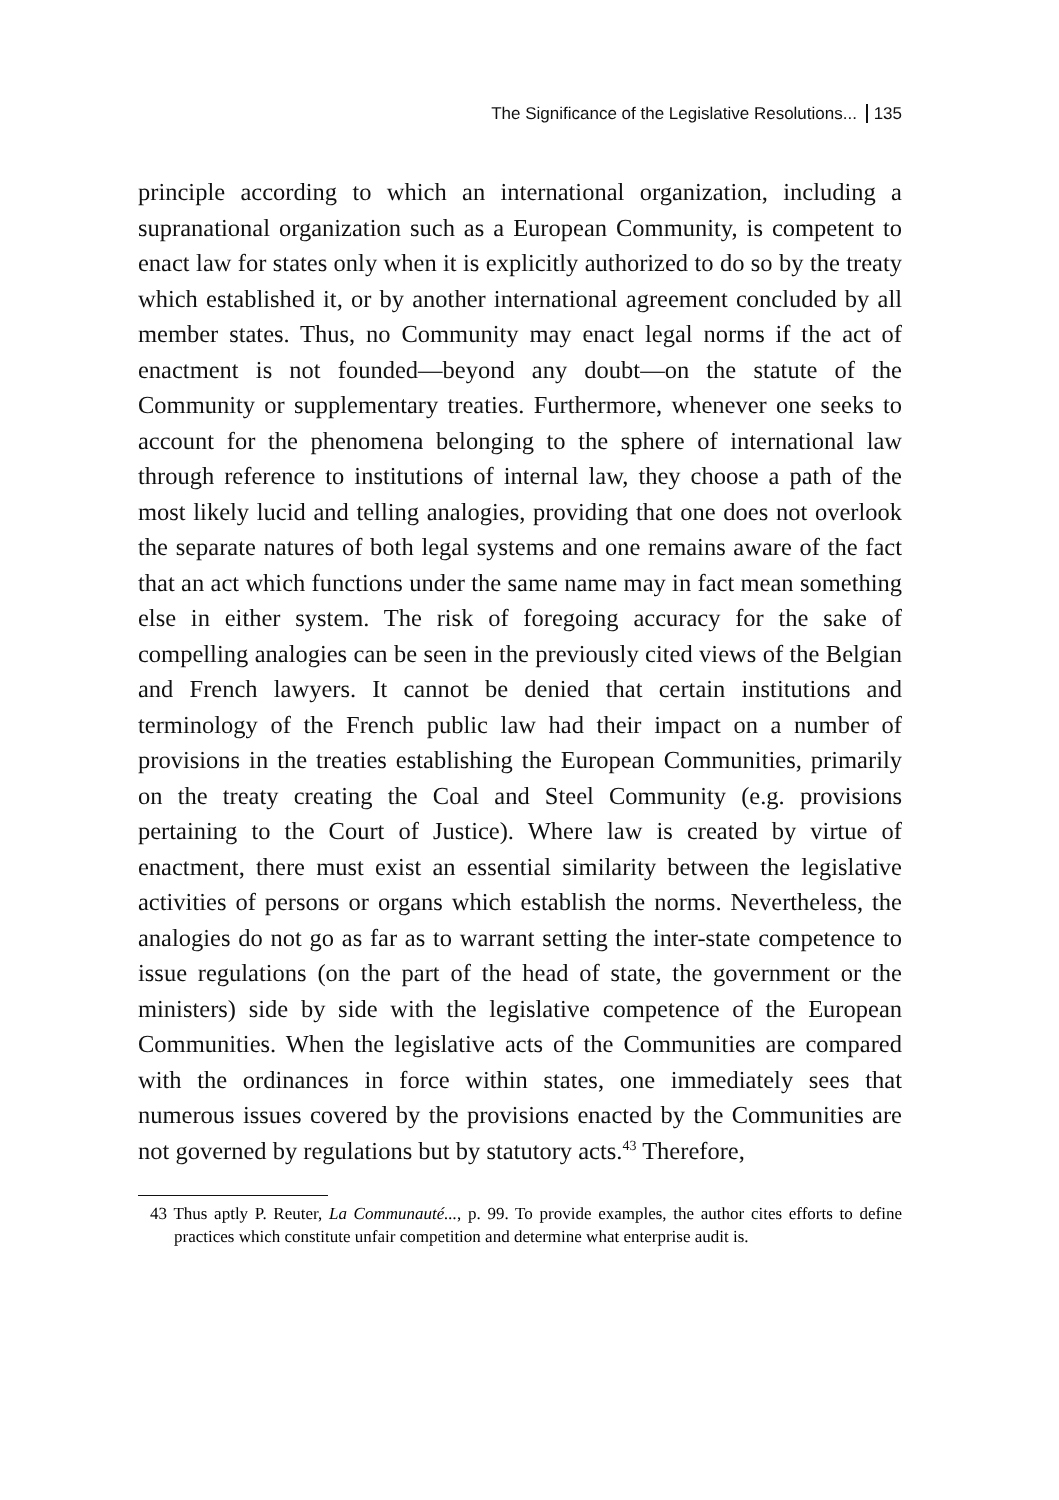The Significance of the Legislative Resolutions... 135
principle according to which an international organization, including a supranational organization such as a European Community, is competent to enact law for states only when it is explicitly authorized to do so by the treaty which established it, or by another international agreement concluded by all member states. Thus, no Community may enact legal norms if the act of enactment is not founded—beyond any doubt—on the statute of the Community or supplementary treaties. Furthermore, whenever one seeks to account for the phenomena belonging to the sphere of international law through reference to institutions of internal law, they choose a path of the most likely lucid and telling analogies, providing that one does not overlook the separate natures of both legal systems and one remains aware of the fact that an act which functions under the same name may in fact mean something else in either system. The risk of foregoing accuracy for the sake of compelling analogies can be seen in the previously cited views of the Belgian and French lawyers. It cannot be denied that certain institutions and terminology of the French public law had their impact on a number of provisions in the treaties establishing the European Communities, primarily on the treaty creating the Coal and Steel Community (e.g. provisions pertaining to the Court of Justice). Where law is created by virtue of enactment, there must exist an essential similarity between the legislative activities of persons or organs which establish the norms. Nevertheless, the analogies do not go as far as to warrant setting the inter-state competence to issue regulations (on the part of the head of state, the government or the ministers) side by side with the legislative competence of the European Communities. When the legislative acts of the Communities are compared with the ordinances in force within states, one immediately sees that numerous issues covered by the provisions enacted by the Communities are not governed by regulations but by statutory acts.<sup>43</sup> Therefore,
43 Thus aptly P. Reuter, La Communauté..., p. 99. To provide examples, the author cites efforts to define practices which constitute unfair competition and determine what enterprise audit is.